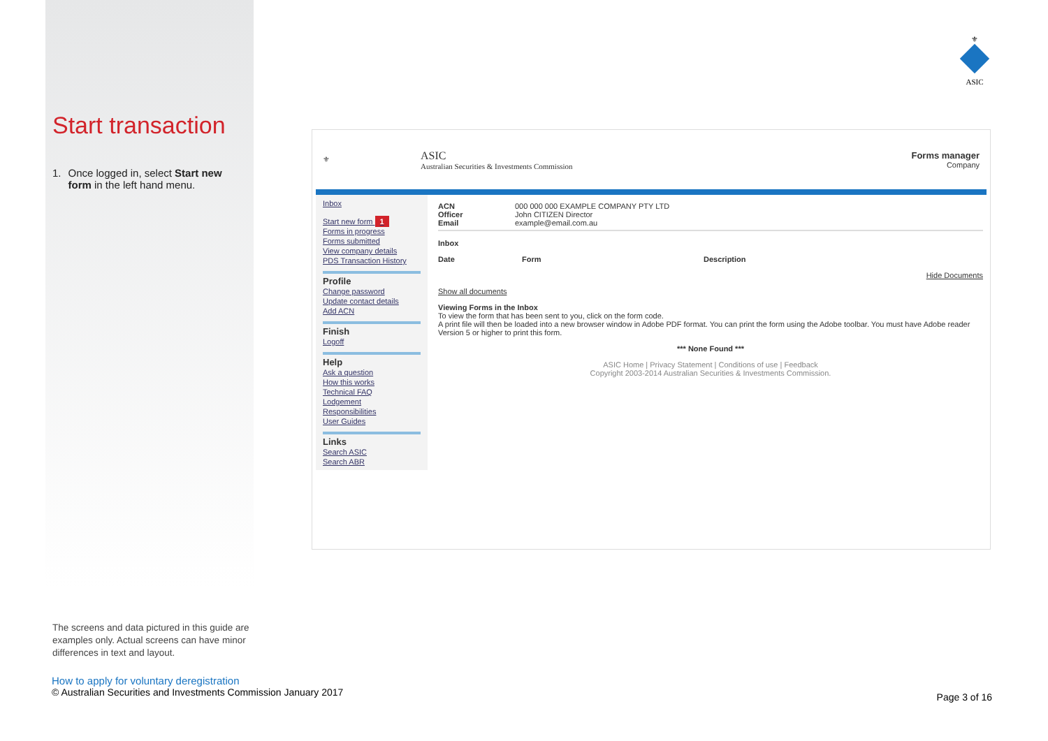⚜
ASIC
Start transaction
1. Once logged in, select Start new form in the left hand menu.
⚜ ASIC
Australian Securities & Investments Commission Forms manager
Company
Inbox
Start new form 1
Forms in progress
Forms submitted
View company details
PDS Transaction History
Profile
Change password
Update contact details
Add ACN
Finish
Logoff
Help
Ask a question
How this works
Technical FAQ
Lodgement
Responsibilities
User Guides
Links
Search ASIC
Search ABR
ACN 000 000 000 EXAMPLE COMPANY PTY LTD Officer John CITIZEN Director Email example@email.com.au
Inbox
Date Form Description
Hide Documents
Show all documents
Viewing Forms in the Inbox
To view the form that has been sent to you, click on the form code.
A print file will then be loaded into a new browser window in Adobe PDF format. You can print the form using the Adobe toolbar. You must have Adobe reader Version 5 or higher to print this form.
*** None Found ***
ASIC Home | Privacy Statement | Conditions of use | Feedback
Copyright 2003-2014 Australian Securities & Investments Commission.
The screens and data pictured in this guide are examples only. Actual screens can have minor differences in text and layout.
How to apply for voluntary deregistration
© Australian Securities and Investments Commission January 2017
Page 3 of 16